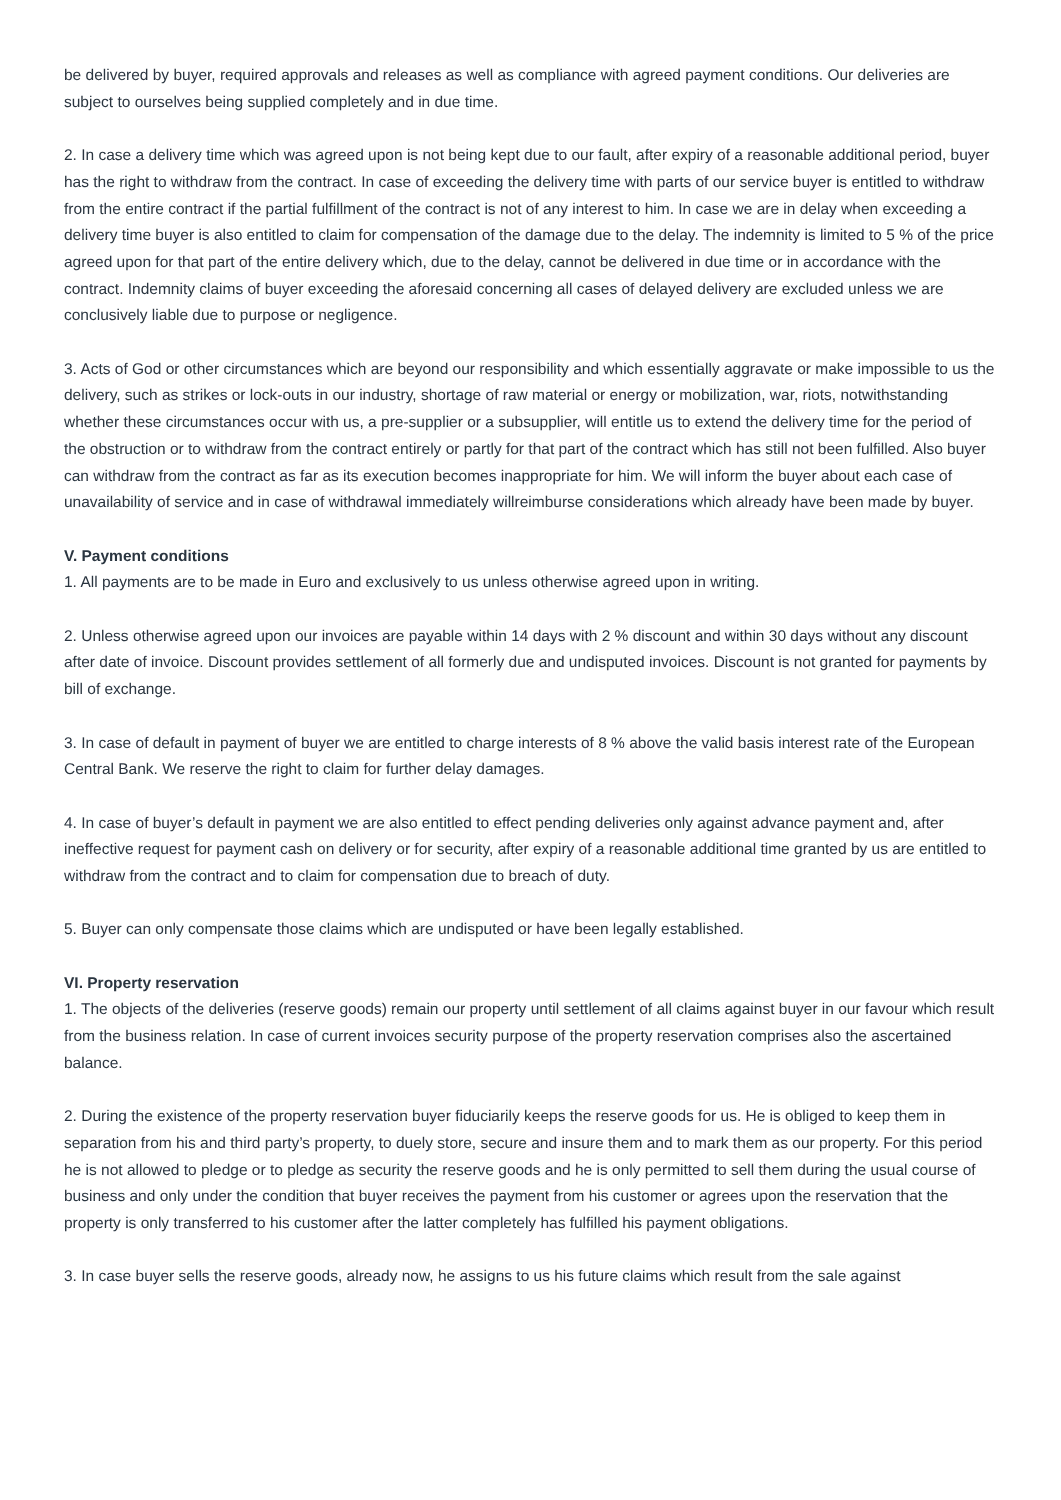be delivered by buyer, required approvals and releases as well as compliance with agreed payment conditions. Our deliveries are subject to ourselves being supplied completely and in due time.
2. In case a delivery time which was agreed upon is not being kept due to our fault, after expiry of a reasonable additional period, buyer has the right to withdraw from the contract. In case of exceeding the delivery time with parts of our service buyer is entitled to withdraw from the entire contract if the partial fulfillment of the contract is not of any interest to him. In case we are in delay when exceeding a delivery time buyer is also entitled to claim for compensation of the damage due to the delay. The indemnity is limited to 5 % of the price agreed upon for that part of the entire delivery which, due to the delay, cannot be delivered in due time or in accordance with the contract. Indemnity claims of buyer exceeding the aforesaid concerning all cases of delayed delivery are excluded unless we are conclusively liable due to purpose or negligence.
3. Acts of God or other circumstances which are beyond our responsibility and which essentially aggravate or make impossible to us the delivery, such as strikes or lock-outs in our industry, shortage of raw material or energy or mobilization, war, riots, notwithstanding whether these circumstances occur with us, a pre-supplier or a subsupplier, will entitle us to extend the delivery time for the period of
the obstruction or to withdraw from the contract entirely or partly for that part of the contract which has still not been fulfilled. Also buyer can withdraw from the contract as far as its execution becomes inappropriate for him. We will inform the buyer about each case of unavailability of service and in case of withdrawal immediately willreimburse considerations which already have been made by buyer.
V. Payment conditions
1. All payments are to be made in Euro and exclusively to us unless otherwise agreed upon in writing.
2. Unless otherwise agreed upon our invoices are payable within 14 days with 2 % discount and within 30 days without any discount after date of invoice. Discount provides settlement of all formerly due and undisputed invoices. Discount is not granted for payments by bill of exchange.
3. In case of default in payment of buyer we are entitled to charge interests of 8 % above the valid basis interest rate of the European Central Bank. We reserve the right to claim for further delay damages.
4. In case of buyer’s default in payment we are also entitled to effect pending deliveries only against advance payment and, after ineffective request for payment cash on delivery or for security, after expiry of a reasonable additional time granted by us are entitled to withdraw from the contract and to claim for compensation due to breach of duty.
5. Buyer can only compensate those claims which are undisputed or have been legally established.
VI. Property reservation
1. The objects of the deliveries (reserve goods) remain our property until settlement of all claims against buyer in our favour which result from the business relation. In case of current invoices security purpose of the property reservation comprises also the ascertained balance.
2. During the existence of the property reservation buyer fiduciarily keeps the reserve goods for us. He is obliged to keep them in separation from his and third party’s property, to duely store, secure and insure them and to mark them as our property. For this period he is not allowed to pledge or to pledge as security the reserve goods and he is only permitted to sell them during the usual course of
business and only under the condition that buyer receives the payment from his customer or agrees upon the reservation that the property is only transferred to his customer after the latter completely has fulfilled his payment obligations.
3. In case buyer sells the reserve goods, already now, he assigns to us his future claims which result from the sale against